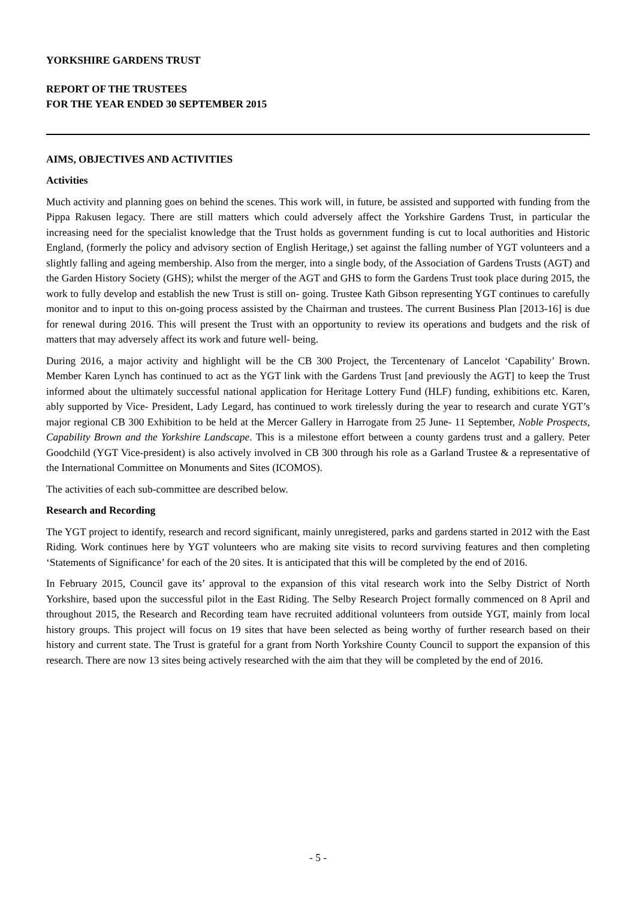YORKSHIRE GARDENS TRUST
REPORT OF THE TRUSTEES
FOR THE YEAR ENDED 30 SEPTEMBER 2015
AIMS, OBJECTIVES AND ACTIVITIES
Activities
Much activity and planning goes on behind the scenes. This work will, in future, be assisted and supported with funding from the Pippa Rakusen legacy. There are still matters which could adversely affect the Yorkshire Gardens Trust, in particular the increasing need for the specialist knowledge that the Trust holds as government funding is cut to local authorities and Historic England, (formerly the policy and advisory section of English Heritage,) set against the falling number of YGT volunteers and a slightly falling and ageing membership. Also from the merger, into a single body, of the Association of Gardens Trusts (AGT) and the Garden History Society (GHS); whilst the merger of the AGT and GHS to form the Gardens Trust took place during 2015, the work to fully develop and establish the new Trust is still on- going. Trustee Kath Gibson representing YGT continues to carefully monitor and to input to this on-going process assisted by the Chairman and trustees. The current Business Plan [2013-16] is due for renewal during 2016. This will present the Trust with an opportunity to review its operations and budgets and the risk of matters that may adversely affect its work and future well- being.
During 2016, a major activity and highlight will be the CB 300 Project, the Tercentenary of Lancelot ‘Capability’ Brown. Member Karen Lynch has continued to act as the YGT link with the Gardens Trust [and previously the AGT] to keep the Trust informed about the ultimately successful national application for Heritage Lottery Fund (HLF) funding, exhibitions etc. Karen, ably supported by Vice- President, Lady Legard, has continued to work tirelessly during the year to research and curate YGT’s major regional CB 300 Exhibition to be held at the Mercer Gallery in Harrogate from 25 June- 11 September, Noble Prospects, Capability Brown and the Yorkshire Landscape. This is a milestone effort between a county gardens trust and a gallery. Peter Goodchild (YGT Vice-president) is also actively involved in CB 300 through his role as a Garland Trustee & a representative of the International Committee on Monuments and Sites (ICOMOS).
The activities of each sub-committee are described below.
Research and Recording
The YGT project to identify, research and record significant, mainly unregistered, parks and gardens started in 2012 with the East Riding. Work continues here by YGT volunteers who are making site visits to record surviving features and then completing ‘Statements of Significance’ for each of the 20 sites. It is anticipated that this will be completed by the end of 2016.
In February 2015, Council gave its’ approval to the expansion of this vital research work into the Selby District of North Yorkshire, based upon the successful pilot in the East Riding. The Selby Research Project formally commenced on 8 April and throughout 2015, the Research and Recording team have recruited additional volunteers from outside YGT, mainly from local history groups. This project will focus on 19 sites that have been selected as being worthy of further research based on their history and current state. The Trust is grateful for a grant from North Yorkshire County Council to support the expansion of this research. There are now 13 sites being actively researched with the aim that they will be completed by the end of 2016.
- 5 -